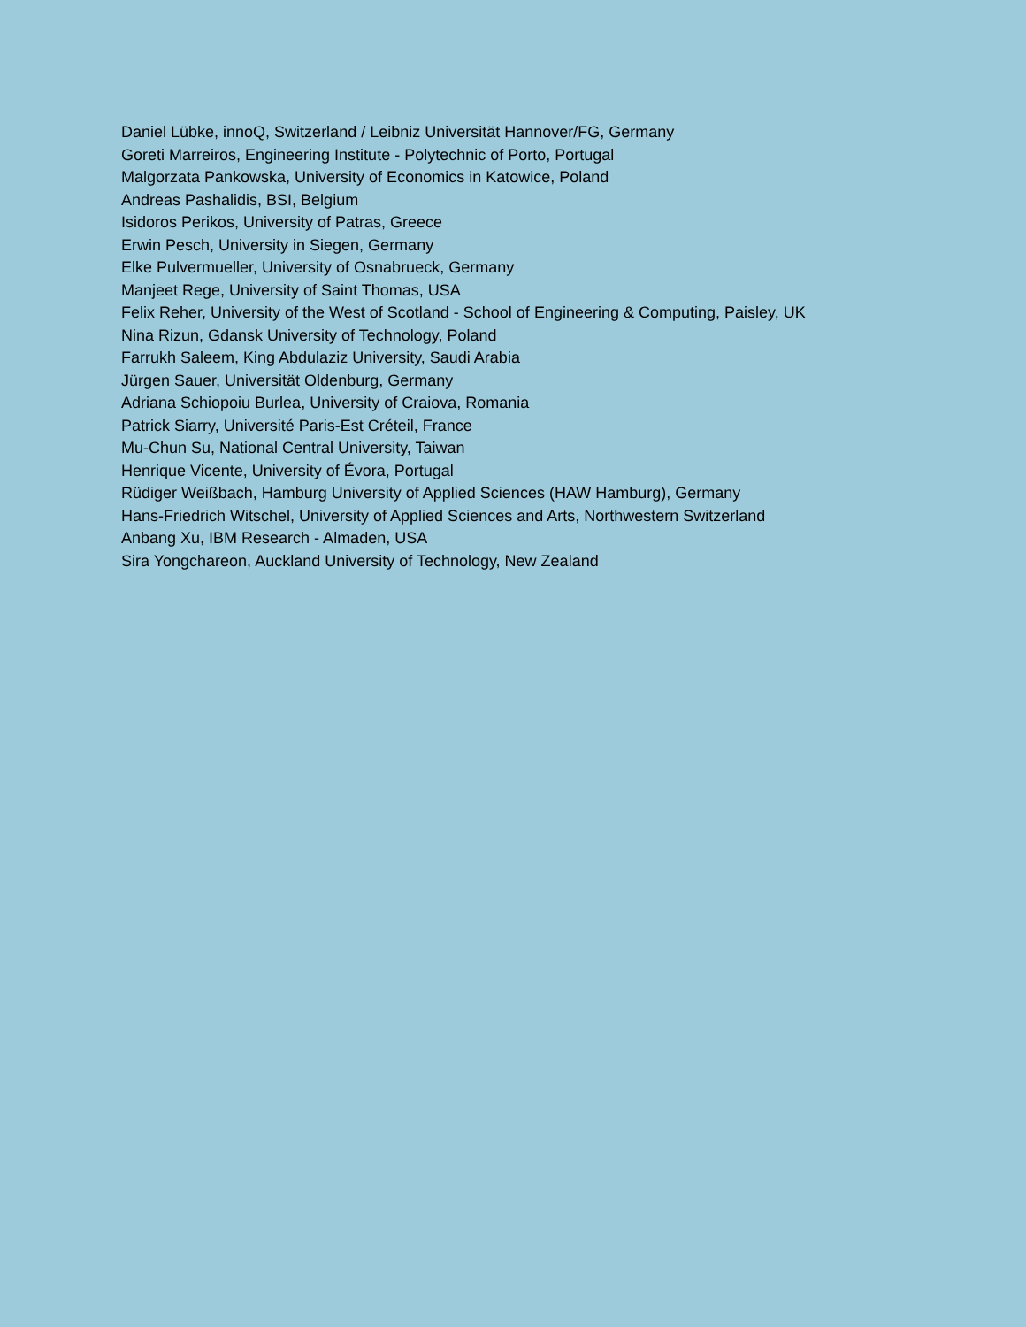Daniel Lübke, innoQ, Switzerland / Leibniz Universität Hannover/FG, Germany
Goreti Marreiros, Engineering Institute - Polytechnic of Porto, Portugal
Malgorzata Pankowska, University of Economics in Katowice, Poland
Andreas Pashalidis, BSI, Belgium
Isidoros Perikos, University of Patras, Greece
Erwin Pesch, University in Siegen, Germany
Elke Pulvermueller, University of Osnabrueck, Germany
Manjeet Rege, University of Saint Thomas, USA
Felix Reher, University of the West of Scotland - School of Engineering & Computing, Paisley, UK
Nina Rizun, Gdansk University of Technology, Poland
Farrukh Saleem, King Abdulaziz University, Saudi Arabia
Jürgen Sauer, Universität Oldenburg, Germany
Adriana Schiopoiu Burlea, University of Craiova, Romania
Patrick Siarry, Université Paris-Est Créteil, France
Mu-Chun Su, National Central University, Taiwan
Henrique Vicente, University of Évora, Portugal
Rüdiger Weißbach, Hamburg University of Applied Sciences (HAW Hamburg), Germany
Hans-Friedrich Witschel, University of Applied Sciences and Arts, Northwestern Switzerland
Anbang Xu, IBM Research - Almaden, USA
Sira Yongchareon, Auckland University of Technology, New Zealand